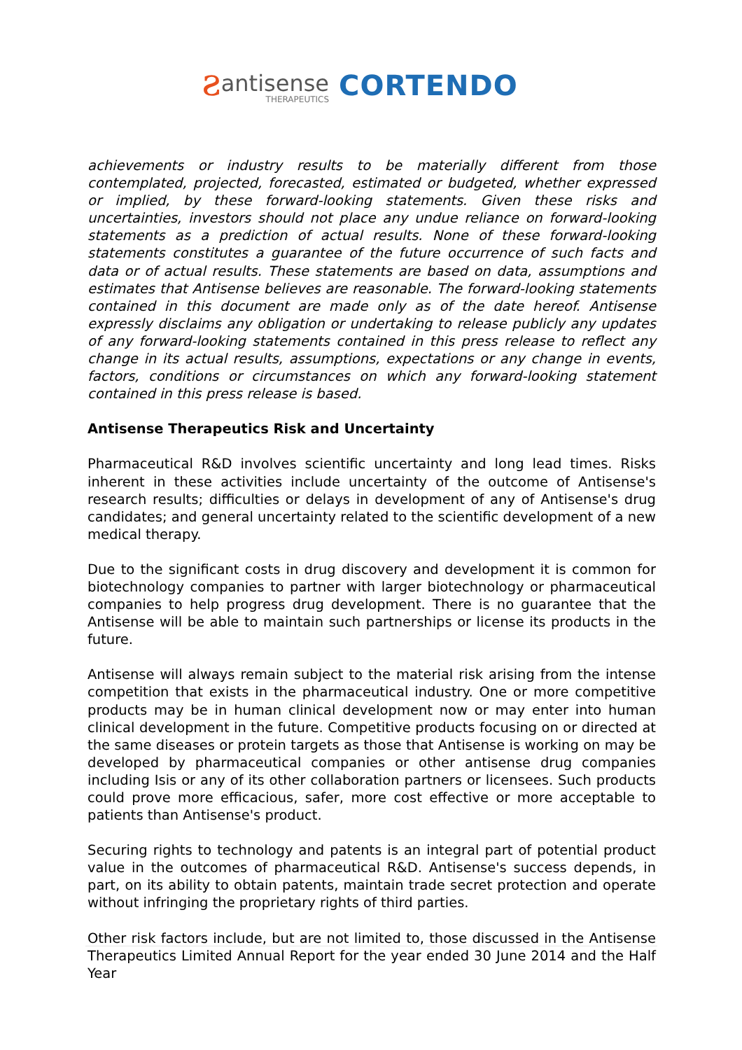ƨ
antisense
THERAPEUTICS
CORTENDO
achievements or industry results to be materially different from those contemplated, projected, forecasted, estimated or budgeted, whether expressed or implied, by these forward-looking statements. Given these risks and uncertainties, investors should not place any undue reliance on forward-looking statements as a prediction of actual results. None of these forward-looking statements constitutes a guarantee of the future occurrence of such facts and data or of actual results. These statements are based on data, assumptions and estimates that Antisense believes are reasonable. The forward-looking statements contained in this document are made only as of the date hereof. Antisense expressly disclaims any obligation or undertaking to release publicly any updates of any forward-looking statements contained in this press release to reflect any change in its actual results, assumptions, expectations or any change in events, factors, conditions or circumstances on which any forward-looking statement contained in this press release is based.
Antisense Therapeutics Risk and Uncertainty
Pharmaceutical R&D involves scientific uncertainty and long lead times. Risks inherent in these activities include uncertainty of the outcome of Antisense's research results; difficulties or delays in development of any of Antisense's drug candidates; and general uncertainty related to the scientific development of a new medical therapy.
Due to the significant costs in drug discovery and development it is common for biotechnology companies to partner with larger biotechnology or pharmaceutical companies to help progress drug development. There is no guarantee that the Antisense will be able to maintain such partnerships or license its products in the future.
Antisense will always remain subject to the material risk arising from the intense competition that exists in the pharmaceutical industry. One or more competitive products may be in human clinical development now or may enter into human clinical development in the future. Competitive products focusing on or directed at the same diseases or protein targets as those that Antisense is working on may be developed by pharmaceutical companies or other antisense drug companies including Isis or any of its other collaboration partners or licensees. Such products could prove more efficacious, safer, more cost effective or more acceptable to patients than Antisense's product.
Securing rights to technology and patents is an integral part of potential product value in the outcomes of pharmaceutical R&D. Antisense's success depends, in part, on its ability to obtain patents, maintain trade secret protection and operate without infringing the proprietary rights of third parties.
Other risk factors include, but are not limited to, those discussed in the Antisense Therapeutics Limited Annual Report for the year ended 30 June 2014 and the Half Year